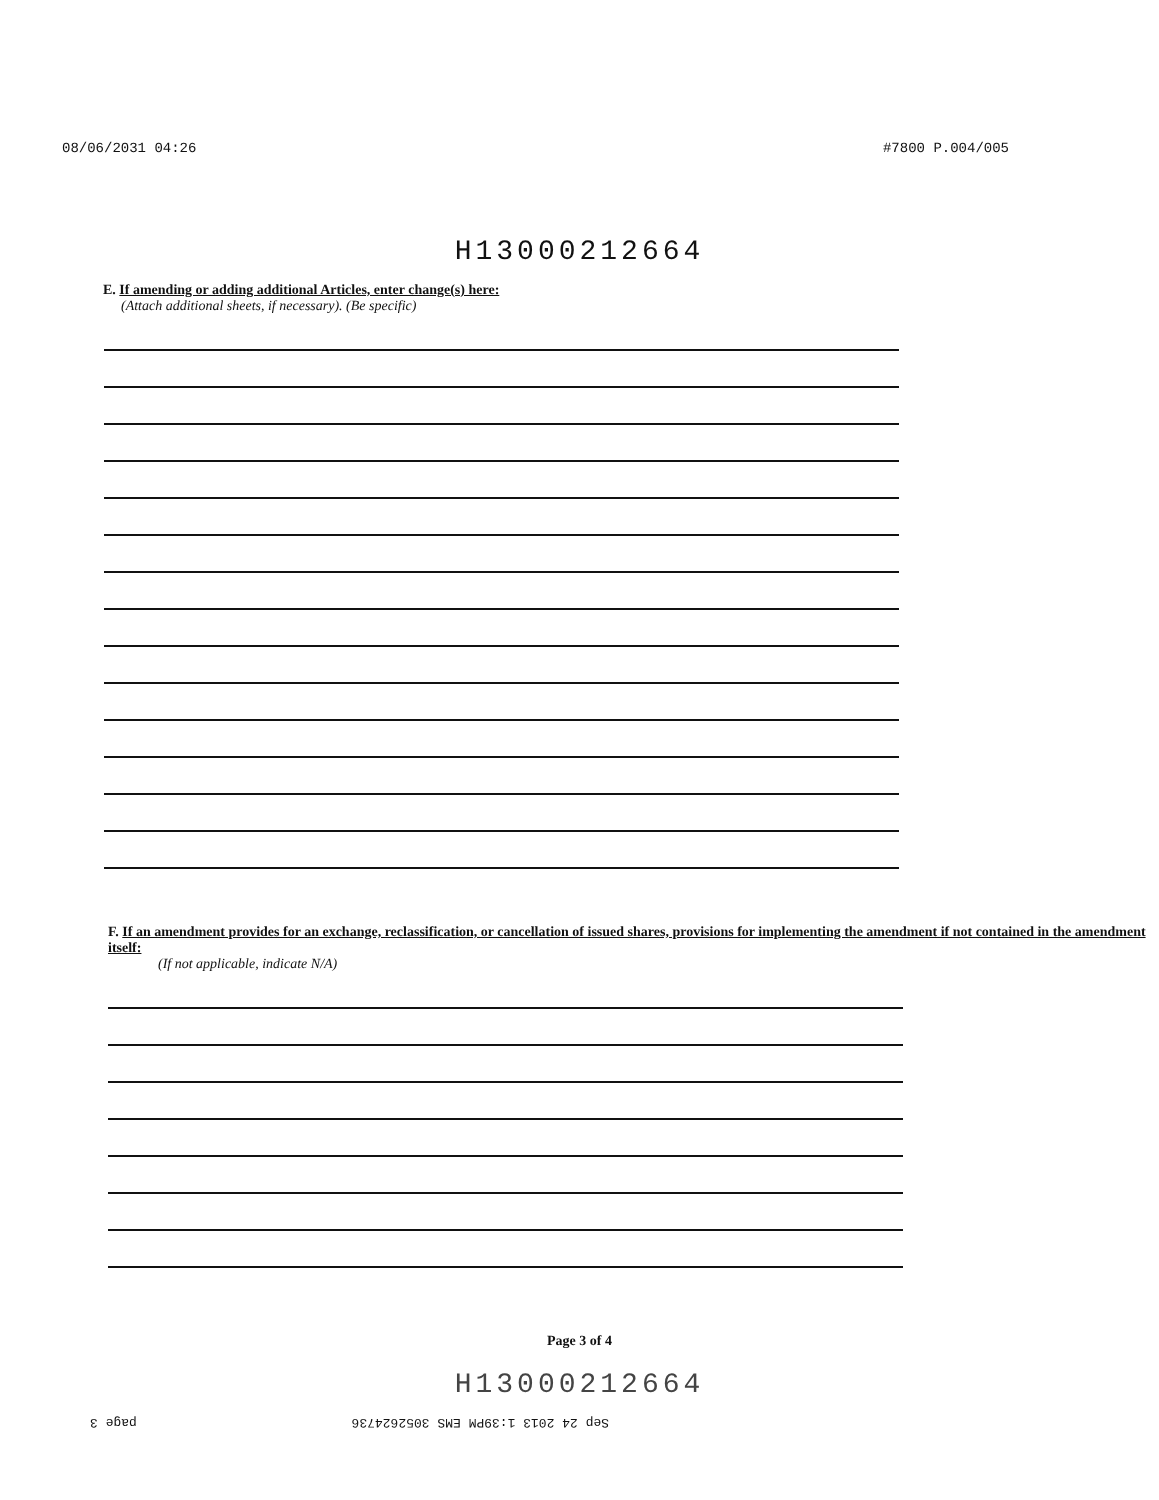08/06/2031 04:26 #7800 P.004/005
H13000212664
E. If amending or adding additional Articles, enter change(s) here:
(Attach additional sheets, if necessary). (Be specific)
F. If an amendment provides for an exchange, reclassification, or cancellation of issued shares, provisions for implementing the amendment if not contained in the amendment itself:
(If not applicable, indicate N/A)
Page 3 of 4
H13000212664
Sep 24 2013 1:39PM EMS 3052624736 page 3